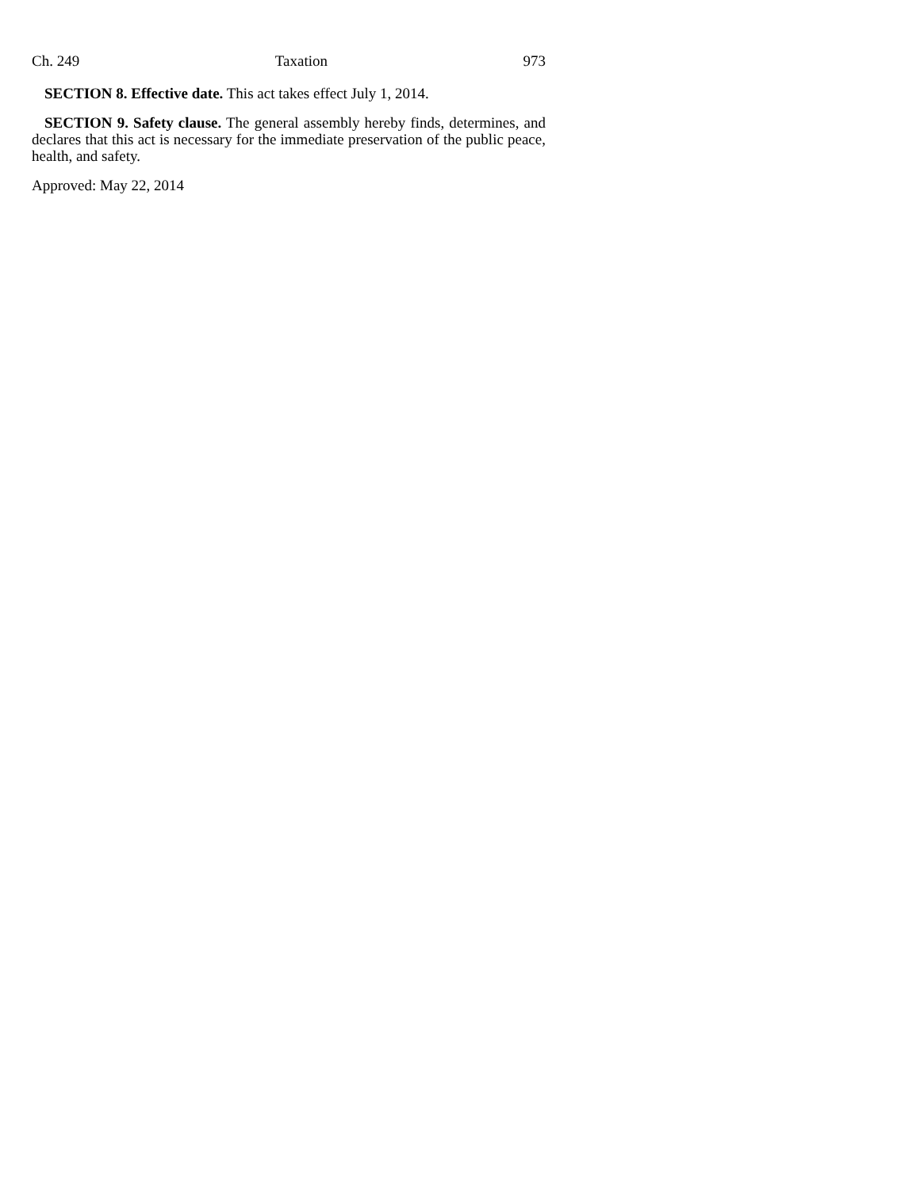Ch. 249 Taxation 973
SECTION 8. Effective date. This act takes effect July 1, 2014.
SECTION 9. Safety clause. The general assembly hereby finds, determines, and declares that this act is necessary for the immediate preservation of the public peace, health, and safety.
Approved: May 22, 2014